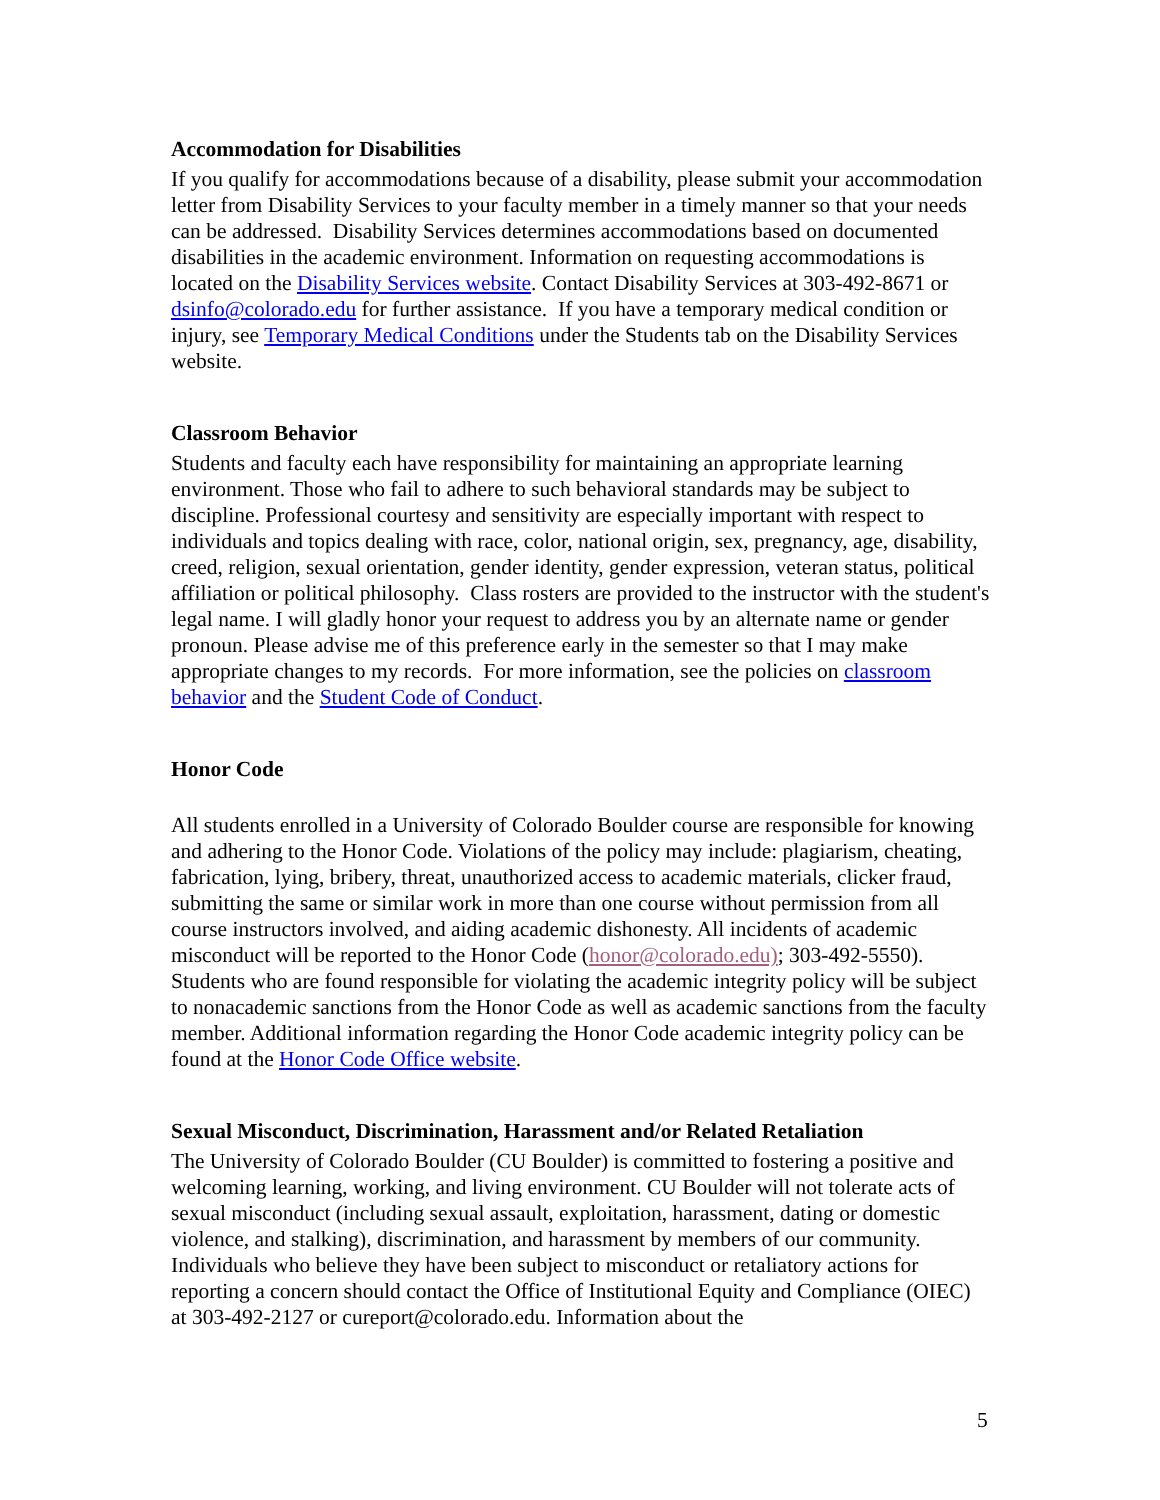Accommodation for Disabilities
If you qualify for accommodations because of a disability, please submit your accommodation letter from Disability Services to your faculty member in a timely manner so that your needs can be addressed. Disability Services determines accommodations based on documented disabilities in the academic environment. Information on requesting accommodations is located on the Disability Services website. Contact Disability Services at 303-492-8671 or dsinfo@colorado.edu for further assistance. If you have a temporary medical condition or injury, see Temporary Medical Conditions under the Students tab on the Disability Services website.
Classroom Behavior
Students and faculty each have responsibility for maintaining an appropriate learning environment. Those who fail to adhere to such behavioral standards may be subject to discipline. Professional courtesy and sensitivity are especially important with respect to individuals and topics dealing with race, color, national origin, sex, pregnancy, age, disability, creed, religion, sexual orientation, gender identity, gender expression, veteran status, political affiliation or political philosophy. Class rosters are provided to the instructor with the student's legal name. I will gladly honor your request to address you by an alternate name or gender pronoun. Please advise me of this preference early in the semester so that I may make appropriate changes to my records. For more information, see the policies on classroom behavior and the Student Code of Conduct.
Honor Code
All students enrolled in a University of Colorado Boulder course are responsible for knowing and adhering to the Honor Code. Violations of the policy may include: plagiarism, cheating, fabrication, lying, bribery, threat, unauthorized access to academic materials, clicker fraud, submitting the same or similar work in more than one course without permission from all course instructors involved, and aiding academic dishonesty. All incidents of academic misconduct will be reported to the Honor Code (honor@colorado.edu); 303-492-5550). Students who are found responsible for violating the academic integrity policy will be subject to nonacademic sanctions from the Honor Code as well as academic sanctions from the faculty member. Additional information regarding the Honor Code academic integrity policy can be found at the Honor Code Office website.
Sexual Misconduct, Discrimination, Harassment and/or Related Retaliation
The University of Colorado Boulder (CU Boulder) is committed to fostering a positive and welcoming learning, working, and living environment. CU Boulder will not tolerate acts of sexual misconduct (including sexual assault, exploitation, harassment, dating or domestic violence, and stalking), discrimination, and harassment by members of our community. Individuals who believe they have been subject to misconduct or retaliatory actions for reporting a concern should contact the Office of Institutional Equity and Compliance (OIEC) at 303-492-2127 or cureport@colorado.edu. Information about the
5